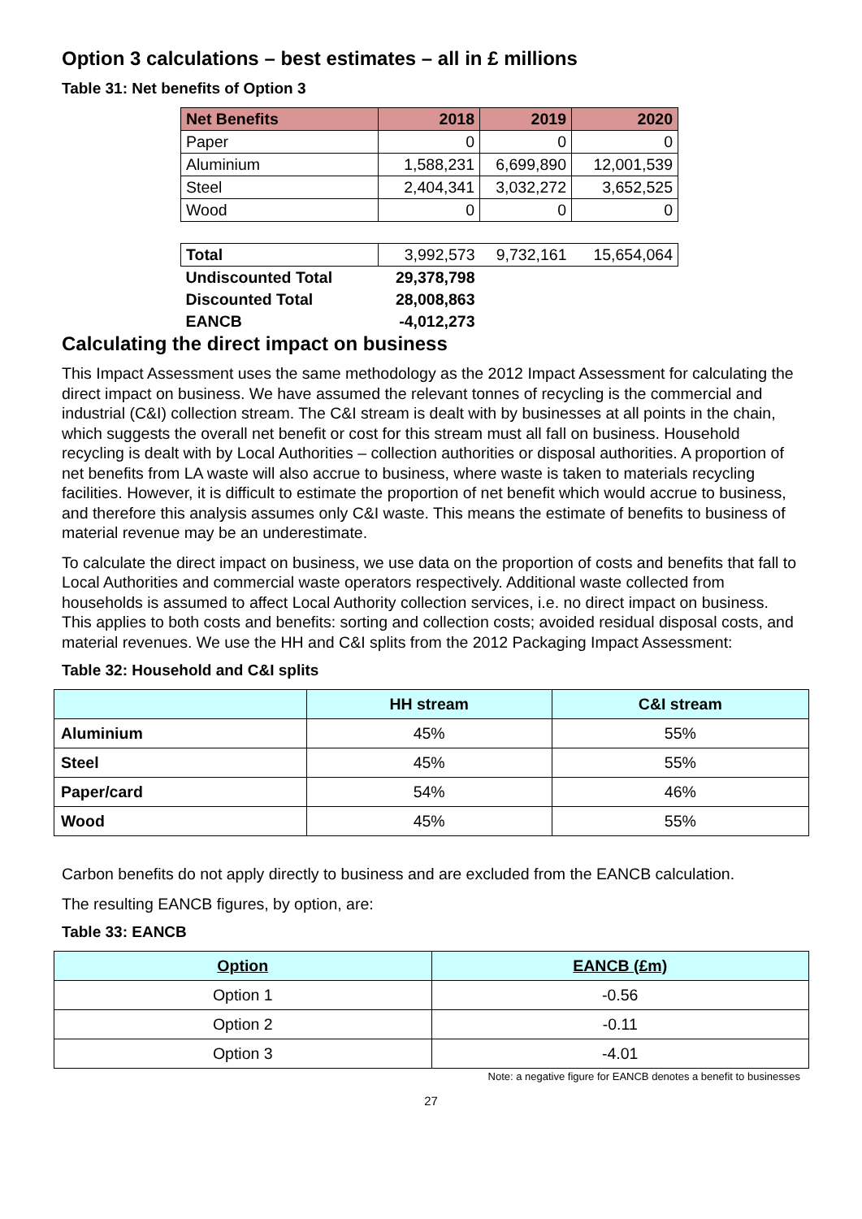Option 3 calculations – best estimates – all in £ millions
Table 31: Net benefits of Option 3
| Net Benefits | 2018 | 2019 | 2020 |
| --- | --- | --- | --- |
| Paper | 0 | 0 | 0 |
| Aluminium | 1,588,231 | 6,699,890 | 12,001,539 |
| Steel | 2,404,341 | 3,032,272 | 3,652,525 |
| Wood | 0 | 0 | 0 |
| Total | 3,992,573 | 9,732,161 | 15,654,064 |
| Undiscounted Total | 29,378,798 | | |
| Discounted Total | 28,008,863 | | |
| EANCB | -4,012,273 | | |
Calculating the direct impact on business
This Impact Assessment uses the same methodology as the 2012 Impact Assessment for calculating the direct impact on business. We have assumed the relevant tonnes of recycling is the commercial and industrial (C&I) collection stream. The C&I stream is dealt with by businesses at all points in the chain, which suggests the overall net benefit or cost for this stream must all fall on business. Household recycling is dealt with by Local Authorities – collection authorities or disposal authorities. A proportion of net benefits from LA waste will also accrue to business, where waste is taken to materials recycling facilities. However, it is difficult to estimate the proportion of net benefit which would accrue to business, and therefore this analysis assumes only C&I waste. This means the estimate of benefits to business of material revenue may be an underestimate.
To calculate the direct impact on business, we use data on the proportion of costs and benefits that fall to Local Authorities and commercial waste operators respectively. Additional waste collected from households is assumed to affect Local Authority collection services, i.e. no direct impact on business. This applies to both costs and benefits: sorting and collection costs; avoided residual disposal costs, and material revenues. We use the HH and C&I splits from the 2012 Packaging Impact Assessment:
Table 32: Household and C&I splits
| | HH stream | C&I stream |
| --- | --- | --- |
| Aluminium | 45% | 55% |
| Steel | 45% | 55% |
| Paper/card | 54% | 46% |
| Wood | 45% | 55% |
Carbon benefits do not apply directly to business and are excluded from the EANCB calculation.
The resulting EANCB figures, by option, are:
Table 33: EANCB
| Option | EANCB (£m) |
| --- | --- |
| Option 1 | -0.56 |
| Option 2 | -0.11 |
| Option 3 | -4.01 |
Note: a negative figure for EANCB denotes a benefit to businesses
27